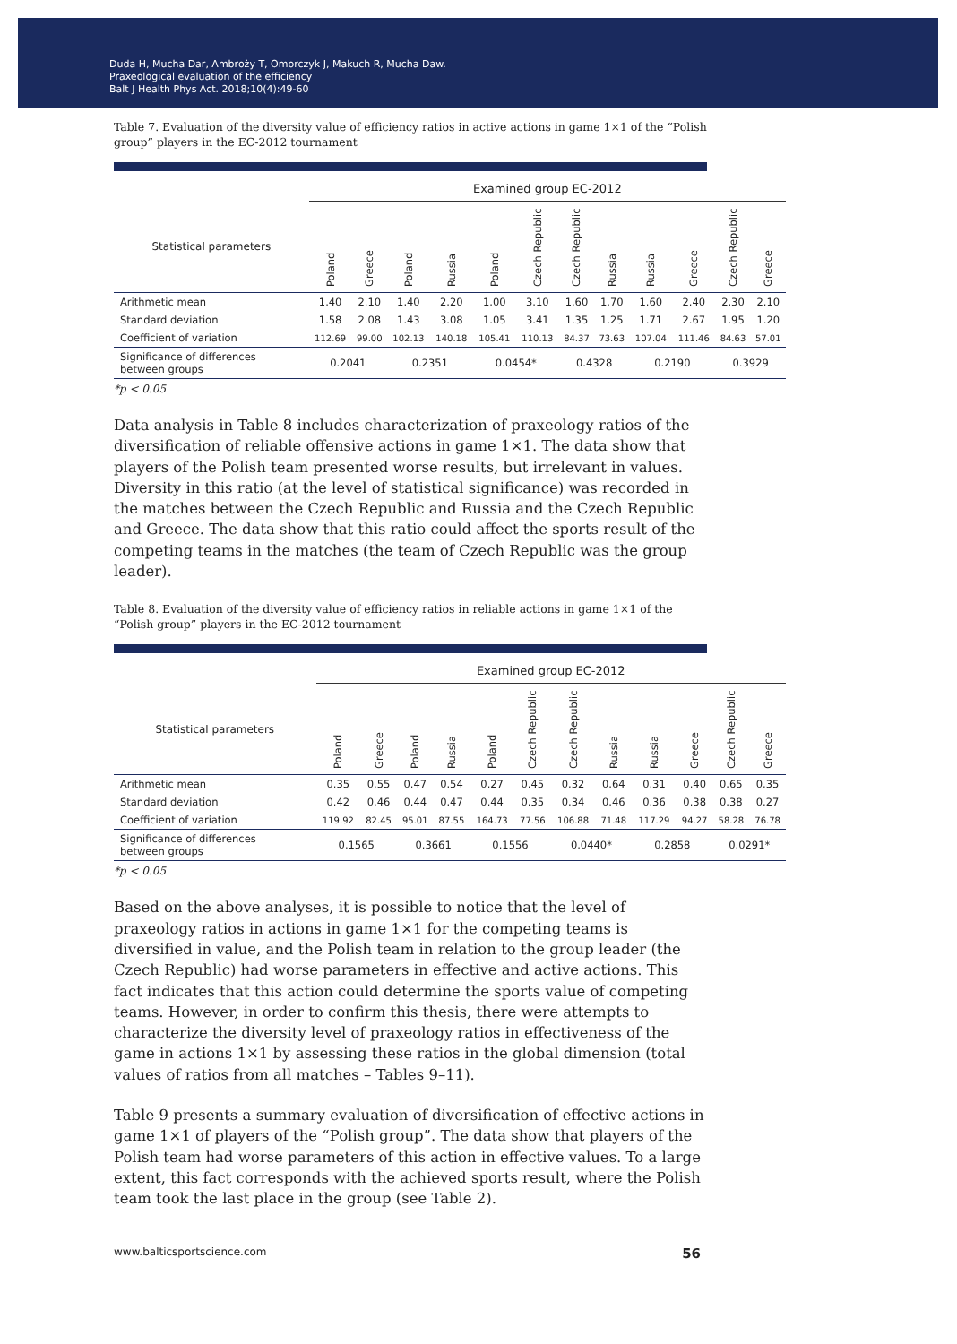Duda H, Mucha Dar, Ambroży T, Omorczyk J, Makuch R, Mucha Daw.
Praxeological evaluation of the efficiency
Balt J Health Phys Act. 2018;10(4):49-60
Table 7. Evaluation of the diversity value of efficiency ratios in active actions in game 1×1 of the “Polish group” players in the EC-2012 tournament
| | Examined group EC-2012 | | | | | | | | | | | |
| Statistical parameters | Poland | Greece | Poland | Russia | Poland | Czech Republic | Czech Republic | Russia | Russia | Greece | Czech Republic | Greece |
| Arithmetic mean | 1.40 | 2.10 | 1.40 | 2.20 | 1.00 | 3.10 | 1.60 | 1.70 | 1.60 | 2.40 | 2.30 | 2.10 |
| Standard deviation | 1.58 | 2.08 | 1.43 | 3.08 | 1.05 | 3.41 | 1.35 | 1.25 | 1.71 | 2.67 | 1.95 | 1.20 |
| Coefficient of variation | 112.69 | 99.00 | 102.13 | 140.18 | 105.41 | 110.13 | 84.37 | 73.63 | 107.04 | 111.46 | 84.63 | 57.01 |
| Significance of differences between groups | 0.2041 | | 0.2351 | | 0.0454* | | 0.4328 | | 0.2190 | | 0.3929 | |
*p < 0.05
Data analysis in Table 8 includes characterization of praxeology ratios of the diversification of reliable offensive actions in game 1×1. The data show that players of the Polish team presented worse results, but irrelevant in values. Diversity in this ratio (at the level of statistical significance) was recorded in the matches between the Czech Republic and Russia and the Czech Republic and Greece. The data show that this ratio could affect the sports result of the competing teams in the matches (the team of Czech Republic was the group leader).
Table 8. Evaluation of the diversity value of efficiency ratios in reliable actions in game 1×1 of the “Polish group” players in the EC-2012 tournament
| | Examined group EC-2012 | | | | | | | | | | | |
| Statistical parameters | Poland | Greece | Poland | Russia | Poland | Czech Republic | Czech Republic | Russia | Russia | Greece | Czech Republic | Greece |
| Arithmetic mean | 0.35 | 0.55 | 0.47 | 0.54 | 0.27 | 0.45 | 0.32 | 0.64 | 0.31 | 0.40 | 0.65 | 0.35 |
| Standard deviation | 0.42 | 0.46 | 0.44 | 0.47 | 0.44 | 0.35 | 0.34 | 0.46 | 0.36 | 0.38 | 0.38 | 0.27 |
| Coefficient of variation | 119.92 | 82.45 | 95.01 | 87.55 | 164.73 | 77.56 | 106.88 | 71.48 | 117.29 | 94.27 | 58.28 | 76.78 |
| Significance of differences between groups | 0.1565 | | 0.3661 | | 0.1556 | | 0.0440* | | 0.2858 | | 0.0291* | |
*p < 0.05
Based on the above analyses, it is possible to notice that the level of praxeology ratios in actions in game 1×1 for the competing teams is diversified in value, and the Polish team in relation to the group leader (the Czech Republic) had worse parameters in effective and active actions. This fact indicates that this action could determine the sports value of competing teams. However, in order to confirm this thesis, there were attempts to characterize the diversity level of praxeology ratios in effectiveness of the game in actions 1×1 by assessing these ratios in the global dimension (total values of ratios from all matches – Tables 9–11).
Table 9 presents a summary evaluation of diversification of effective actions in game 1×1 of players of the “Polish group”. The data show that players of the Polish team had worse parameters of this action in effective values. To a large extent, this fact corresponds with the achieved sports result, where the Polish team took the last place in the group (see Table 2).
www.balticsportscience.com 56